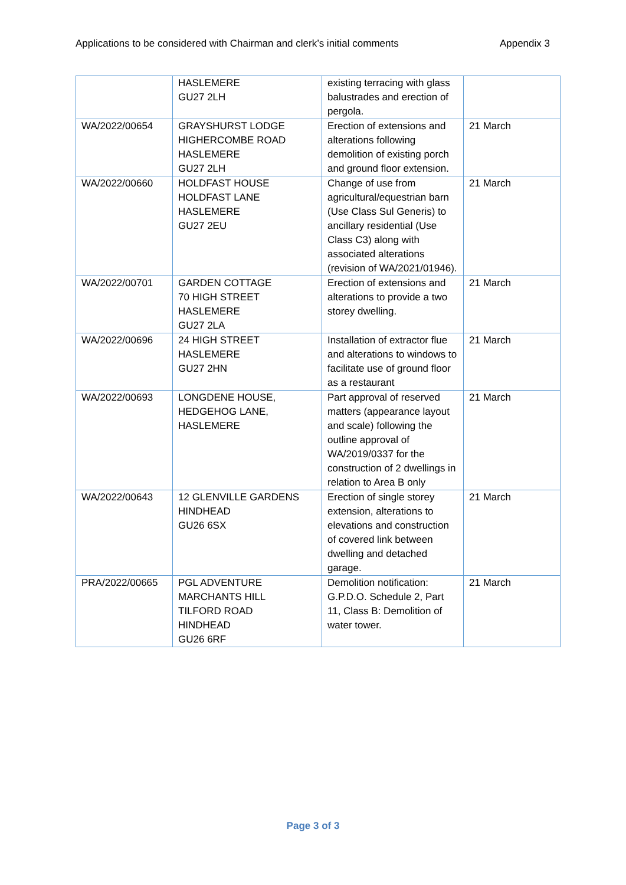Applications to be considered with Chairman and clerk’s initial comments Appendix 3
| | HASLEMERE GU27 2LH | existing terracing with glass balustrades and erection of pergola. | |
| WA/2022/00654 | GRAYSHURST LODGE HIGHERCOMBE ROAD HASLEMERE GU27 2LH | Erection of extensions and alterations following demolition of existing porch and ground floor extension. | 21 March |
| WA/2022/00660 | HOLDFAST HOUSE HOLDFAST LANE HASLEMERE GU27 2EU | Change of use from agricultural/equestrian barn (Use Class Sul Generis) to ancillary residential (Use Class C3) along with associated alterations (revision of WA/2021/01946). | 21 March |
| WA/2022/00701 | GARDEN COTTAGE 70 HIGH STREET HASLEMERE GU27 2LA | Erection of extensions and alterations to provide a two storey dwelling. | 21 March |
| WA/2022/00696 | 24 HIGH STREET HASLEMERE GU27 2HN | Installation of extractor flue and alterations to windows to facilitate use of ground floor as a restaurant | 21 March |
| WA/2022/00693 | LONGDENE HOUSE, HEDGEHOG LANE, HASLEMERE | Part approval of reserved matters (appearance layout and scale) following the outline approval of WA/2019/0337 for the construction of 2 dwellings in relation to Area B only | 21 March |
| WA/2022/00643 | 12 GLENVILLE GARDENS HINDHEAD GU26 6SX | Erection of single storey extension, alterations to elevations and construction of covered link between dwelling and detached garage. | 21 March |
| PRA/2022/00665 | PGL ADVENTURE MARCHANTS HILL TILFORD ROAD HINDHEAD GU26 6RF | Demolition notification: G.P.D.O. Schedule 2, Part 11, Class B: Demolition of water tower. | 21 March |
Page 3 of 3